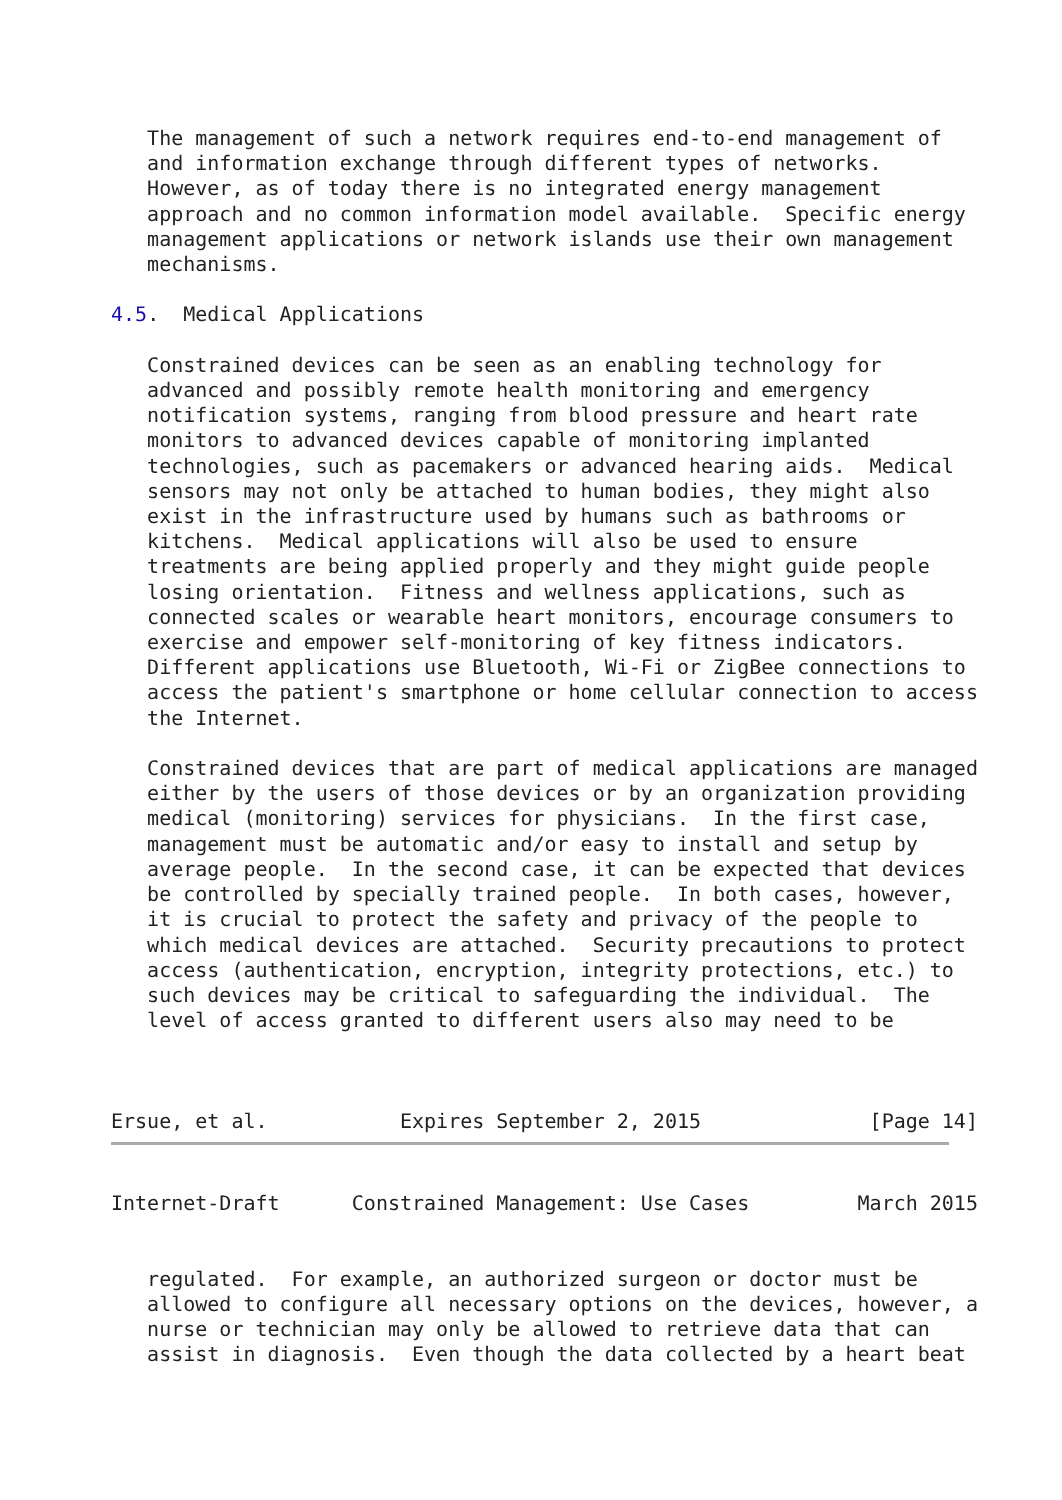The management of such a network requires end-to-end management of
   and information exchange through different types of networks.
   However, as of today there is no integrated energy management
   approach and no common information model available.  Specific energy
   management applications or network islands use their own management
   mechanisms.

4.5.  Medical Applications

   Constrained devices can be seen as an enabling technology for
   advanced and possibly remote health monitoring and emergency
   notification systems, ranging from blood pressure and heart rate
   monitors to advanced devices capable of monitoring implanted
   technologies, such as pacemakers or advanced hearing aids.  Medical
   sensors may not only be attached to human bodies, they might also
   exist in the infrastructure used by humans such as bathrooms or
   kitchens.  Medical applications will also be used to ensure
   treatments are being applied properly and they might guide people
   losing orientation.  Fitness and wellness applications, such as
   connected scales or wearable heart monitors, encourage consumers to
   exercise and empower self-monitoring of key fitness indicators.
   Different applications use Bluetooth, Wi-Fi or ZigBee connections to
   access the patient's smartphone or home cellular connection to access
   the Internet.

   Constrained devices that are part of medical applications are managed
   either by the users of those devices or by an organization providing
   medical (monitoring) services for physicians.  In the first case,
   management must be automatic and/or easy to install and setup by
   average people.  In the second case, it can be expected that devices
   be controlled by specially trained people.  In both cases, however,
   it is crucial to protect the safety and privacy of the people to
   which medical devices are attached.  Security precautions to protect
   access (authentication, encryption, integrity protections, etc.) to
   such devices may be critical to safeguarding the individual.  The
   level of access granted to different users also may need to be



Ersue, et al.           Expires September 2, 2015              [Page 14]
Internet-Draft      Constrained Management: Use Cases         March 2015


   regulated.  For example, an authorized surgeon or doctor must be
   allowed to configure all necessary options on the devices, however, a
   nurse or technician may only be allowed to retrieve data that can
   assist in diagnosis.  Even though the data collected by a heart beat